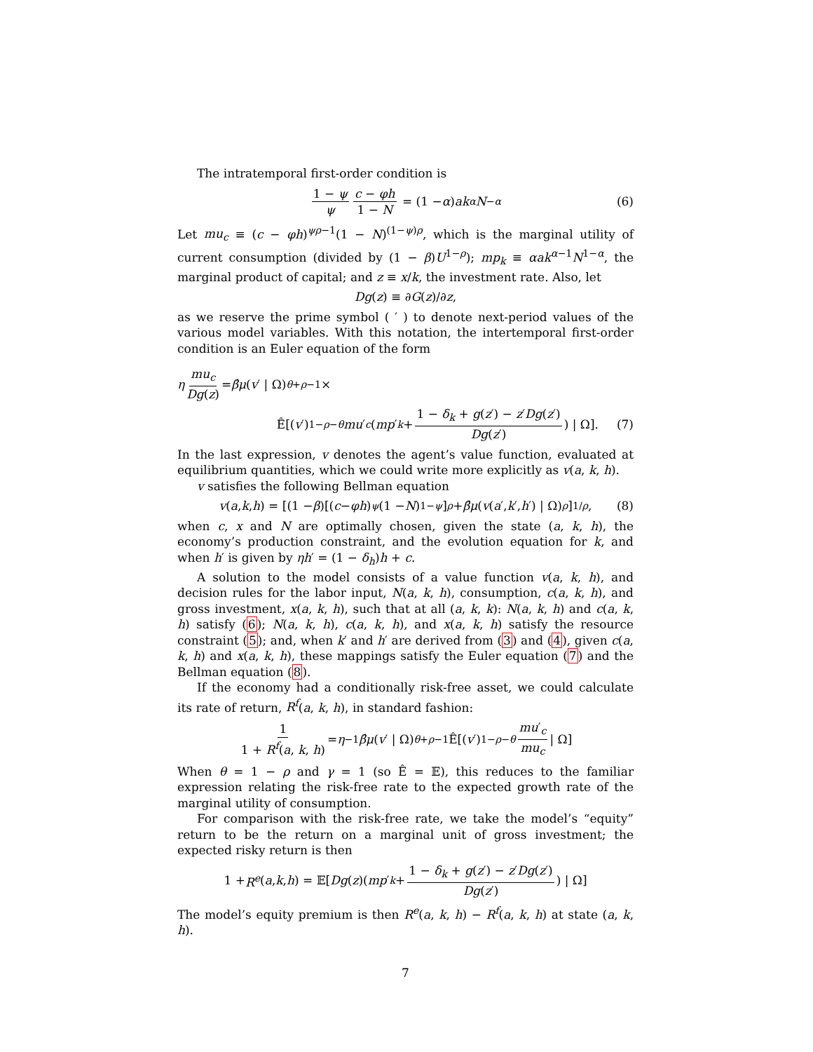The intratemporal first-order condition is
1 − ψ ψ c − φh 1 − N = (1 − α) ak<sup>α</sup> N<sup>−α</sup> (6)
Let mu<sub>c</sub> ≡ (c − φh)<sup>ψρ−1</sup>(1 − N)<sup>(1−ψ)ρ</sup>, which is the marginal utility of current consumption (divided by (1 − β)U<sup>1−ρ</sup>); mp<sub>k</sub> ≡ αak<sup>α−1</sup>N<sup>1−α</sup>, the marginal product of capital; and z ≡ x/k, the investment rate. Also, let
Dg (z) ≡ ∂ G (z)/∂ z,
as we reserve the prime symbol ( ′ ) to denote next-period values of the various model variables. With this notation, the intertemporal first-order condition is an Euler equation of the form
η mu<sub>c</sub> Dg(z) = β̂μ (v ′ | Ω)<sup>θ+ρ−1</sup>×
Ê[(v ′)<sup>1−ρ−θ</sup> mu ′<sub>c</sub> (mp ′<sub>k</sub> + 1 − δ<sub>k</sub> + g(z′) − z′Dg(z′) Dg(z′)) | Ω]. (7)
In the last expression, v denotes the agent’s value function, evaluated at equilibrium quantities, which we could write more explicitly as v(a, k, h).
v satisfies the following Bellman equation
v (a, k, h) = [(1 − β)[(c − φh)<sup>ψ</sup> (1 − N)<sup>1−ψ</sup>]<sup>ρ</sup> + β̂μ (v (a ′, k ′, h ′) | Ω)<sup>ρ</sup>]<sup>1/ρ</sup>, (8)
when c, x and N are optimally chosen, given the state (a, k, h), the economy’s production constraint, and the evolution equation for k, and when h′ is given by ηh′ = (1 − δ<sub>h</sub>)h + c.
A solution to the model consists of a value function v(a, k, h), and decision rules for the labor input, N(a, k, h), consumption, c(a, k, h), and gross investment, x(a, k, h), such that at all (a, k, k): N(a, k, h) and c(a, k, h) satisfy (6); N(a, k, h), c(a, k, h), and x(a, k, h) satisfy the resource constraint (5); and, when k′ and h′ are derived from (3) and (4), given c(a, k, h) and x(a, k, h), these mappings satisfy the Euler equation (7) and the Bellman equation (8).
If the economy had a conditionally risk-free asset, we could calculate its rate of return, R<sup>f</sup>(a, k, h), in standard fashion:
1 1 + R<sup>f</sup>(a, k, h) = η<sup>−1</sup> β̂μ (v ′ | Ω)<sup>θ+ρ−1</sup>Ê[(v ′)<sup>1−ρ−θ</sup> mu′<sub>c</sub> mu<sub>c</sub> | Ω]
When θ = 1 − ρ and γ = 1 (so Ê = 𝔼), this reduces to the familiar expression relating the risk-free rate to the expected growth rate of the marginal utility of consumption.
For comparison with the risk-free rate, we take the model’s “equity” return to be the return on a marginal unit of gross investment; the expected risky return is then
1 + R<sup>e</sup> (a, k, h) = 𝔼[Dg (z)(mp ′<sub>k</sub> + 1 − δ<sub>k</sub> + g(z′) − z′Dg(z′) Dg(z′)) | Ω]
The model’s equity premium is then R<sup>e</sup>(a, k, h) − R<sup>f</sup>(a, k, h) at state (a, k, h).
7